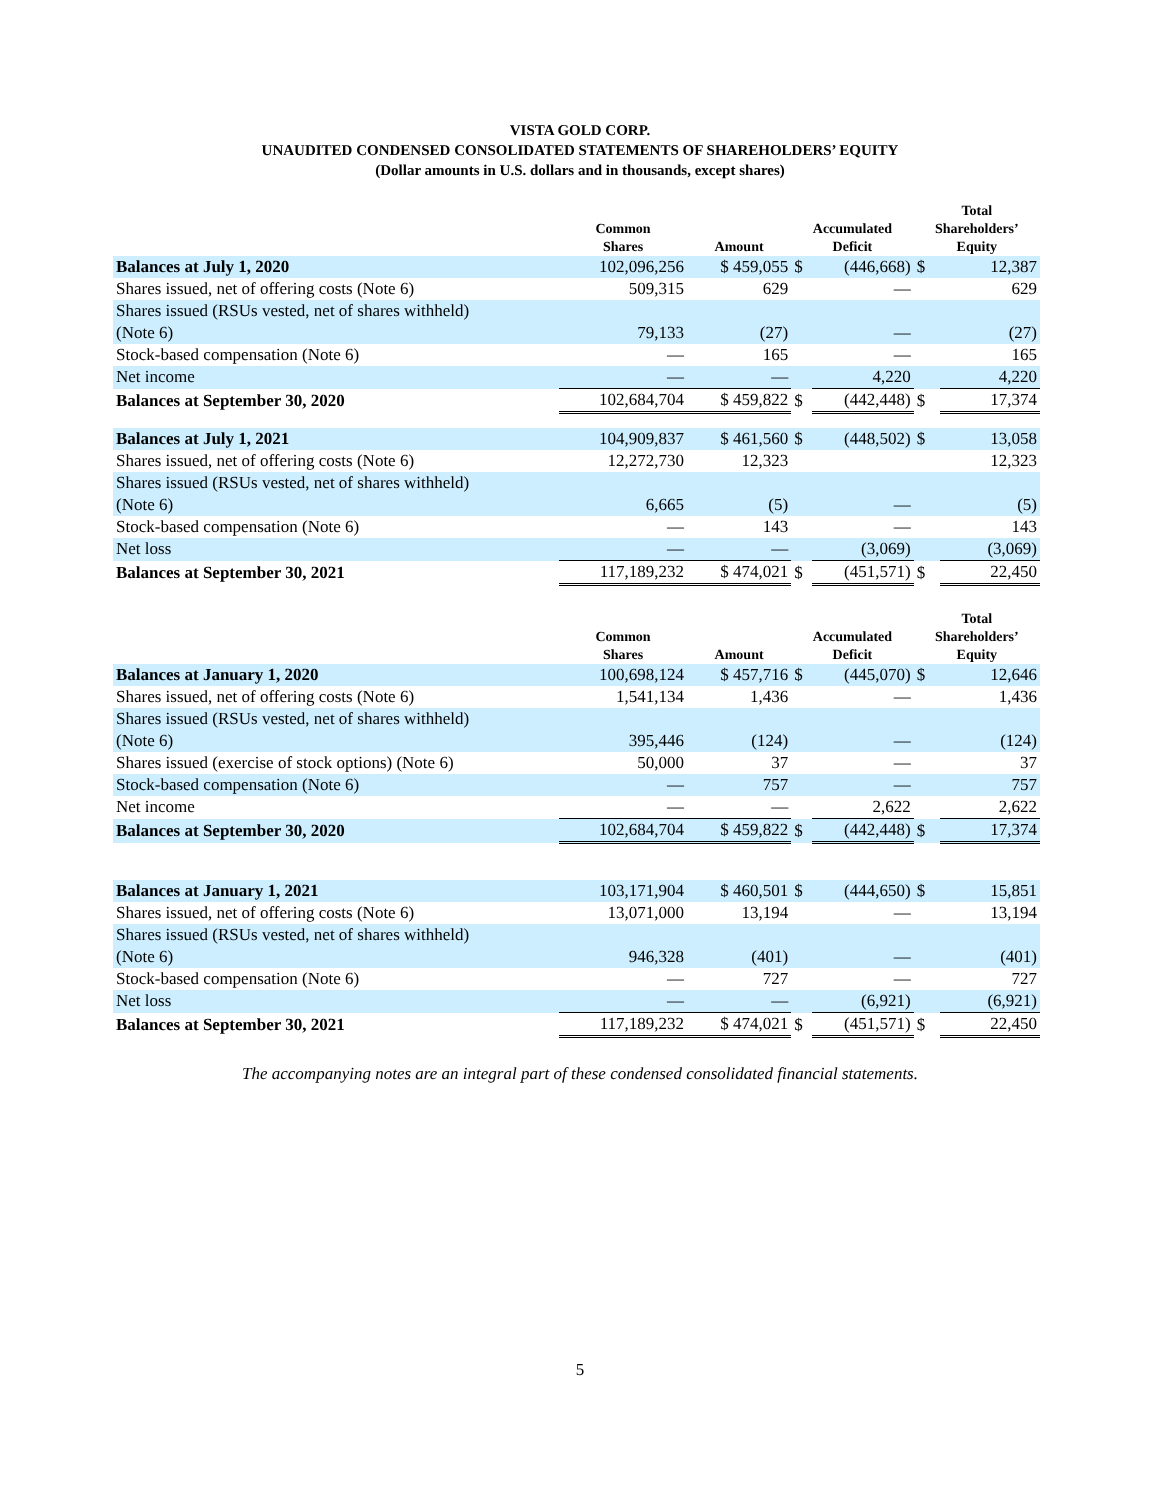VISTA GOLD CORP.
UNAUDITED CONDENSED CONSOLIDATED STATEMENTS OF SHAREHOLDERS’ EQUITY
(Dollar amounts in U.S. dollars and in thousands, except shares)
| | Common Shares | Amount | Accumulated Deficit | | Total Shareholders’ Equity | |
| --- | --- | --- | --- | --- | --- | --- |
| Balances at July 1, 2020 | 102,096,256 | $ 459,055 | $ | (446,668) | $ | 12,387 |
| Shares issued, net of offering costs (Note 6) | 509,315 | 629 | | — | | 629 |
| Shares issued (RSUs vested, net of shares withheld) | | | | | | |
| (Note 6) | 79,133 | (27) | | — | | (27) |
| Stock-based compensation (Note 6) | — | 165 | | — | | 165 |
| Net income | — | — | | 4,220 | | 4,220 |
| Balances at September 30, 2020 | 102,684,704 | $ 459,822 | $ | (442,448) | $ | 17,374 |
| Balances at July 1, 2021 | 104,909,837 | $ 461,560 | $ | (448,502) | $ | 13,058 |
| Shares issued, net of offering costs (Note 6) | 12,272,730 | 12,323 | | | | 12,323 |
| Shares issued (RSUs vested, net of shares withheld) | | | | | | |
| (Note 6) | 6,665 | (5) | | — | | (5) |
| Stock-based compensation (Note 6) | — | 143 | | — | | 143 |
| Net loss | — | — | | (3,069) | | (3,069) |
| Balances at September 30, 2021 | 117,189,232 | $ 474,021 | $ | (451,571) | $ | 22,450 |
| | Common Shares | Amount | Accumulated Deficit | | Total Shareholders’ Equity | |
| --- | --- | --- | --- | --- | --- | --- |
| Balances at January 1, 2020 | 100,698,124 | $ 457,716 | $ | (445,070) | $ | 12,646 |
| Shares issued, net of offering costs (Note 6) | 1,541,134 | 1,436 | | — | | 1,436 |
| Shares issued (RSUs vested, net of shares withheld) | | | | | | |
| (Note 6) | 395,446 | (124) | | — | | (124) |
| Shares issued (exercise of stock options) (Note 6) | 50,000 | 37 | | — | | 37 |
| Stock-based compensation (Note 6) | — | 757 | | — | | 757 |
| Net income | — | — | | 2,622 | | 2,622 |
| Balances at September 30, 2020 | 102,684,704 | $ 459,822 | $ | (442,448) | $ | 17,374 |
| Balances at January 1, 2021 | 103,171,904 | $ 460,501 | $ | (444,650) | $ | 15,851 |
| Shares issued, net of offering costs (Note 6) | 13,071,000 | 13,194 | | — | | 13,194 |
| Shares issued (RSUs vested, net of shares withheld) | | | | | | |
| (Note 6) | 946,328 | (401) | | — | | (401) |
| Stock-based compensation (Note 6) | — | 727 | | — | | 727 |
| Net loss | — | — | | (6,921) | | (6,921) |
| Balances at September 30, 2021 | 117,189,232 | $ 474,021 | $ | (451,571) | $ | 22,450 |
The accompanying notes are an integral part of these condensed consolidated financial statements.
5